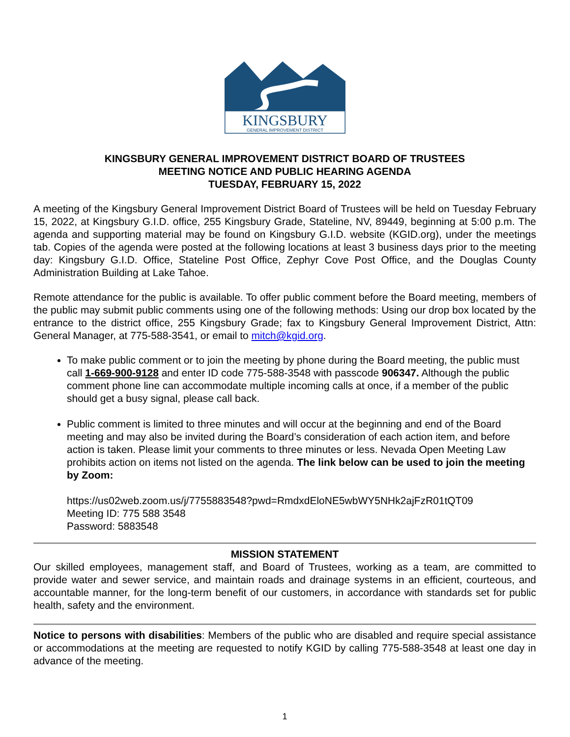KINGSBURY
GENERAL IMPROVEMENT DISTRICT
KINGSBURY GENERAL IMPROVEMENT DISTRICT BOARD OF TRUSTEES
MEETING NOTICE AND PUBLIC HEARING AGENDA
TUESDAY, FEBRUARY 15, 2022
A meeting of the Kingsbury General Improvement District Board of Trustees will be held on Tuesday February 15, 2022, at Kingsbury G.I.D. office, 255 Kingsbury Grade, Stateline, NV, 89449, beginning at 5:00 p.m. The agenda and supporting material may be found on Kingsbury G.I.D. website (KGID.org), under the meetings tab. Copies of the agenda were posted at the following locations at least 3 business days prior to the meeting day: Kingsbury G.I.D. Office, Stateline Post Office, Zephyr Cove Post Office, and the Douglas County Administration Building at Lake Tahoe.
Remote attendance for the public is available. To offer public comment before the Board meeting, members of the public may submit public comments using one of the following methods: Using our drop box located by the entrance to the district office, 255 Kingsbury Grade; fax to Kingsbury General Improvement District, Attn: General Manager, at 775-588-3541, or email to mitch@kgid.org.
To make public comment or to join the meeting by phone during the Board meeting, the public must call 1-669-900-9128 and enter ID code 775-588-3548 with passcode 906347. Although the public comment phone line can accommodate multiple incoming calls at once, if a member of the public should get a busy signal, please call back.
Public comment is limited to three minutes and will occur at the beginning and end of the Board meeting and may also be invited during the Board’s consideration of each action item, and before action is taken. Please limit your comments to three minutes or less. Nevada Open Meeting Law prohibits action on items not listed on the agenda. The link below can be used to join the meeting by Zoom:
https://us02web.zoom.us/j/7755883548?pwd=RmdxdEloNE5wbWY5NHk2ajFzR01tQT09
Meeting ID: 775 588 3548
Password: 5883548
MISSION STATEMENT
Our skilled employees, management staff, and Board of Trustees, working as a team, are committed to provide water and sewer service, and maintain roads and drainage systems in an efficient, courteous, and accountable manner, for the long-term benefit of our customers, in accordance with standards set for public health, safety and the environment.
Notice to persons with disabilities: Members of the public who are disabled and require special assistance or accommodations at the meeting are requested to notify KGID by calling 775-588-3548 at least one day in advance of the meeting.
1